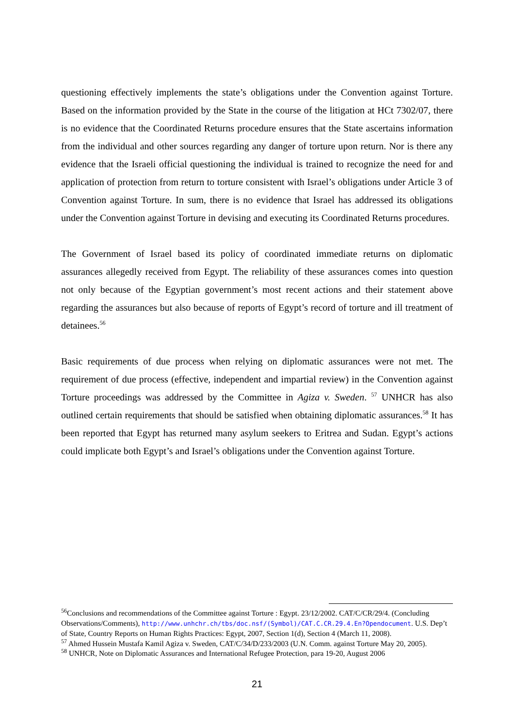questioning effectively implements the state’s obligations under the Convention against Torture. Based on the information provided by the State in the course of the litigation at HCt 7302/07, there is no evidence that the Coordinated Returns procedure ensures that the State ascertains information from the individual and other sources regarding any danger of torture upon return. Nor is there any evidence that the Israeli official questioning the individual is trained to recognize the need for and application of protection from return to torture consistent with Israel’s obligations under Article 3 of Convention against Torture. In sum, there is no evidence that Israel has addressed its obligations under the Convention against Torture in devising and executing its Coordinated Returns procedures.
The Government of Israel based its policy of coordinated immediate returns on diplomatic assurances allegedly received from Egypt. The reliability of these assurances comes into question not only because of the Egyptian government’s most recent actions and their statement above regarding the assurances but also because of reports of Egypt’s record of torture and ill treatment of detainees.<sup>56</sup>
Basic requirements of due process when relying on diplomatic assurances were not met. The requirement of due process (effective, independent and impartial review) in the Convention against Torture proceedings was addressed by the Committee in Agiza v. Sweden. <sup>57</sup> UNHCR has also outlined certain requirements that should be satisfied when obtaining diplomatic assurances.<sup>58</sup> It has been reported that Egypt has returned many asylum seekers to Eritrea and Sudan. Egypt’s actions could implicate both Egypt’s and Israel’s obligations under the Convention against Torture.
<sup>56</sup> Conclusions and recommendations of the Committee against Torture : Egypt. 23/12/2002. CAT/C/CR/29/4. (Concluding Observations/Comments), http://www.unhchr.ch/tbs/doc.nsf/(Symbol)/CAT.C.CR.29.4.En?Opendocument. U.S. Dep’t of State, Country Reports on Human Rights Practices: Egypt, 2007, Section 1(d), Section 4 (March 11, 2008).
<sup>57</sup> Ahmed Hussein Mustafa Kamil Agiza v. Sweden, CAT/C/34/D/233/2003 (U.N. Comm. against Torture May 20, 2005).
<sup>58</sup> UNHCR, Note on Diplomatic Assurances and International Refugee Protection, para 19-20, August 2006
21